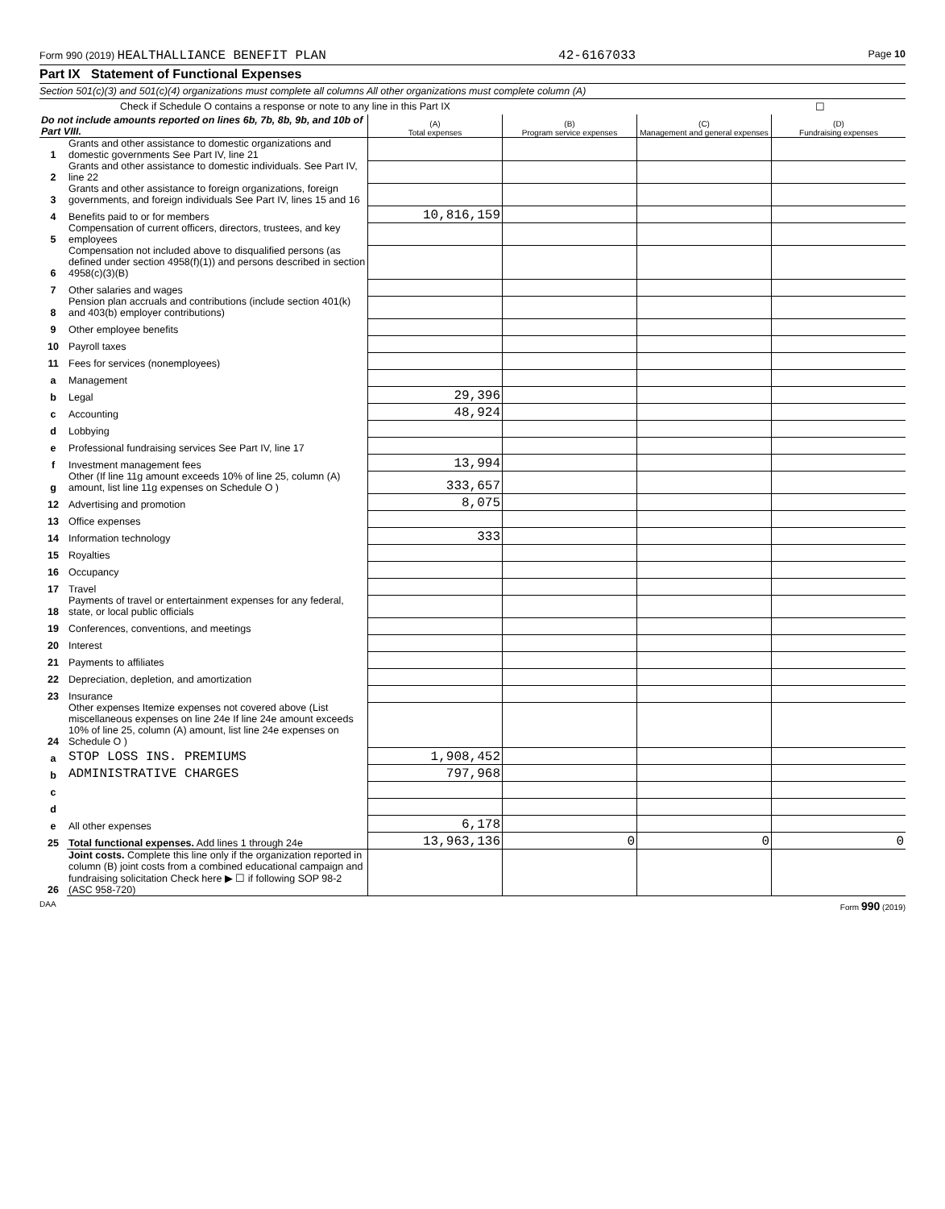Form 990 (2019) HEALTHALLIANCE BENEFIT PLAN 42-6167033 Page 10
Part IX Statement of Functional Expenses
Section 501(c)(3) and 501(c)(4) organizations must complete all columns All other organizations must complete column (A)
Check if Schedule O contains a response or note to any line in this Part IX ☐
| Do not include amounts reported on lines 6b, 7b, 8b, 9b, and 10b of Part VIII. | | (A) Total expenses | (B) Program service expenses | (C) Management and general expenses | (D) Fundraising expenses |
| 1 | Grants and other assistance to domestic organizations and domestic governments See Part IV, line 21 | | | | |
| 2 | Grants and other assistance to domestic individuals. See Part IV, line 22 | | | | |
| 3 | Grants and other assistance to foreign organizations, foreign governments, and foreign individuals See Part IV, lines 15 and 16 | | | | |
| 4 | Benefits paid to or for members | 10,816,159 | | | |
| 5 | Compensation of current officers, directors, trustees, and key employees | | | | |
| 6 | Compensation not included above to disqualified persons (as defined under section 4958(f)(1)) and persons described in section 4958(c)(3)(B) | | | | |
| 7 | Other salaries and wages | | | | |
| 8 | Pension plan accruals and contributions (include section 401(k) and 403(b) employer contributions) | | | | |
| 9 | Other employee benefits | | | | |
| 10 | Payroll taxes | | | | |
| 11 | Fees for services (nonemployees) | | | | |
| a | Management | | | | |
| b | Legal | 29,396 | | | |
| c | Accounting | 48,924 | | | |
| d | Lobbying | | | | |
| e | Professional fundraising services See Part IV, line 17 | | | | |
| f | Investment management fees | 13,994 | | | |
| g | Other (If line 11g amount exceeds 10% of line 25, column (A) amount, list line 11g expenses on Schedule O ) | 333,657 | | | |
| 12 | Advertising and promotion | 8,075 | | | |
| 13 | Office expenses | | | | |
| 14 | Information technology | 333 | | | |
| 15 | Royalties | | | | |
| 16 | Occupancy | | | | |
| 17 | Travel | | | | |
| 18 | Payments of travel or entertainment expenses for any federal, state, or local public officials | | | | |
| 19 | Conferences, conventions, and meetings | | | | |
| 20 | Interest | | | | |
| 21 | Payments to affiliates | | | | |
| 22 | Depreciation, depletion, and amortization | | | | |
| 23 | Insurance | | | | |
| 24 | Other expenses Itemize expenses not covered above (List miscellaneous expenses on line 24e If line 24e amount exceeds 10% of line 25, column (A) amount, list line 24e expenses on Schedule O ) | | | | |
| a | STOP LOSS INS. PREMIUMS | 1,908,452 | | | |
| b | ADMINISTRATIVE CHARGES | 797,968 | | | |
| c | | | | | |
| d | | | | | |
| e | All other expenses | 6,178 | | | |
| 25 | Total functional expenses. Add lines 1 through 24e | 13,963,136 | 0 | 0 | 0 |
| 26 | Joint costs. Complete this line only if the organization reported in column (B) joint costs from a combined educational campaign and fundraising solicitation Check here ▶ ☐ if following SOP 98-2 (ASC 958-720) | | | | |
DAA Form 990 (2019)